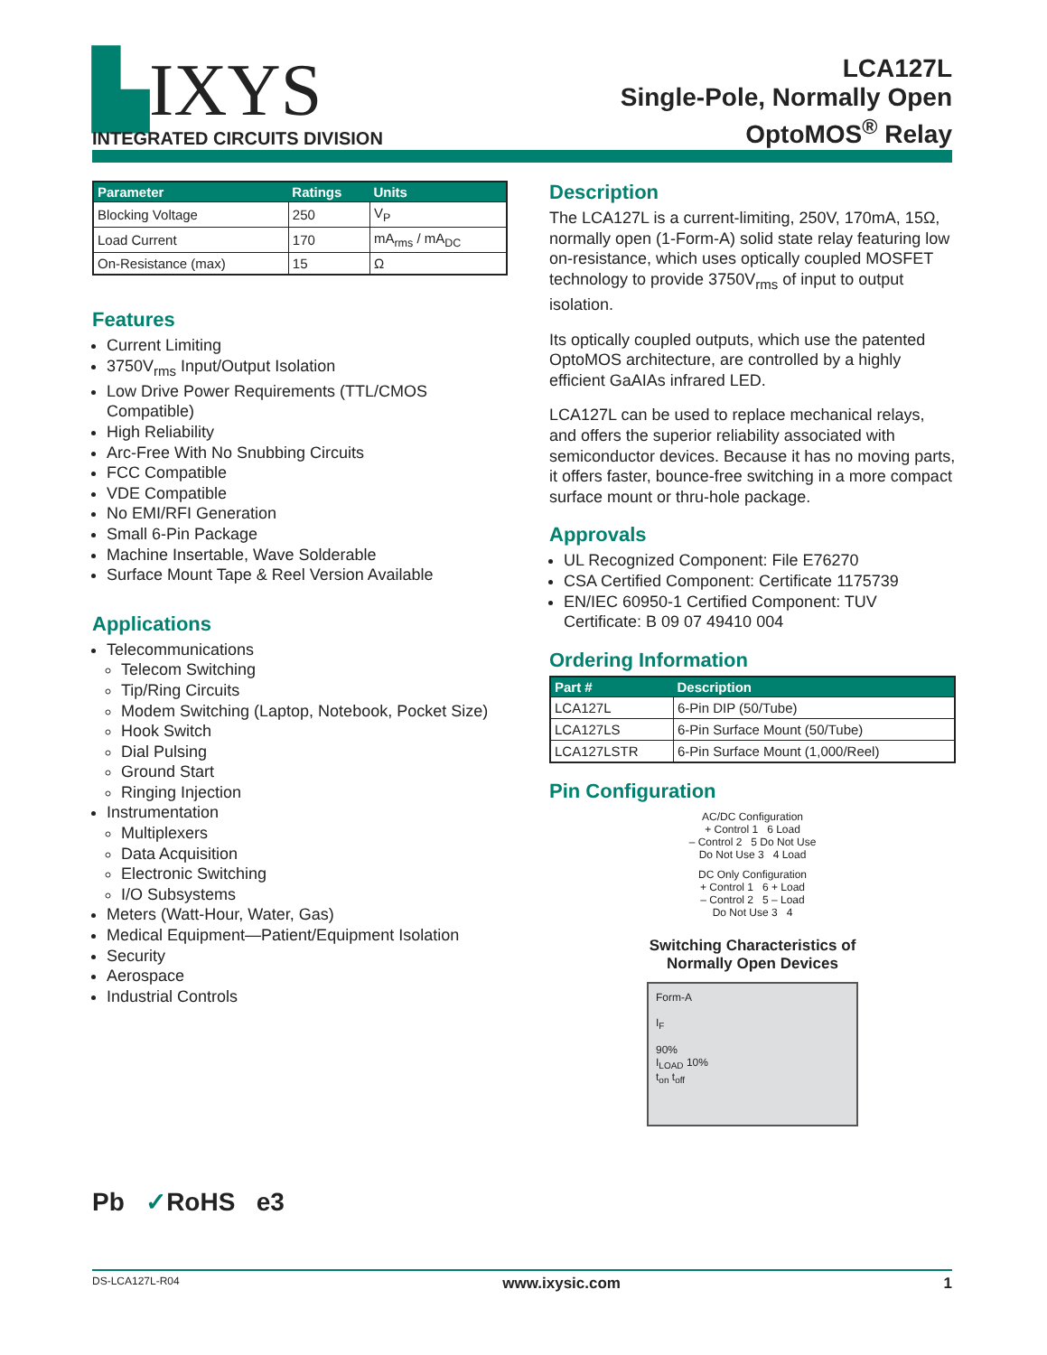▙IXYS
INTEGRATED CIRCUITS DIVISION
LCA127L
Single-Pole, Normally Open
OptoMOS<sup>®</sup> Relay
| Parameter | Ratings | Units |
| --- | --- | --- |
| Blocking Voltage | 250 | V<sub>P</sub> |
| Load Current | 170 | mA<sub>rms</sub> / mA<sub>DC</sub> |
| On-Resistance (max) | 15 | Ω |
Features
Current Limiting
3750V<sub>rms</sub> Input/Output Isolation
Low Drive Power Requirements (TTL/CMOS Compatible)
High Reliability
Arc-Free With No Snubbing Circuits
FCC Compatible
VDE Compatible
No EMI/RFI Generation
Small 6-Pin Package
Machine Insertable, Wave Solderable
Surface Mount Tape & Reel Version Available
Applications
Telecommunications
Telecom Switching
Tip/Ring Circuits
Modem Switching (Laptop, Notebook, Pocket Size)
Hook Switch
Dial Pulsing
Ground Start
Ringing Injection
Instrumentation
Multiplexers
Data Acquisition
Electronic Switching
I/O Subsystems
Meters (Watt-Hour, Water, Gas)
Medical Equipment—Patient/Equipment Isolation
Security
Aerospace
Industrial Controls
Pb ✓RoHS e3
Description
The LCA127L is a current-limiting, 250V, 170mA, 15Ω, normally open (1-Form-A) solid state relay featuring low on-resistance, which uses optically coupled MOSFET technology to provide 3750V<sub>rms</sub> of input to output isolation.
Its optically coupled outputs, which use the patented OptoMOS architecture, are controlled by a highly efficient GaAIAs infrared LED.
LCA127L can be used to replace mechanical relays, and offers the superior reliability associated with semiconductor devices. Because it has no moving parts, it offers faster, bounce-free switching in a more compact surface mount or thru-hole package.
Approvals
UL Recognized Component: File E76270
CSA Certified Component: Certificate 1175739
EN/IEC 60950-1 Certified Component: TUV Certificate: B 09 07 49410 004
Ordering Information
| Part # | Description |
| --- | --- |
| LCA127L | 6-Pin DIP (50/Tube) |
| LCA127LS | 6-Pin Surface Mount (50/Tube) |
| LCA127LSTR | 6-Pin Surface Mount (1,000/Reel) |
Pin Configuration
AC/DC Configuration
+ Control 1 6 Load
– Control 2 5 Do Not Use
Do Not Use 3 4 Load
DC Only Configuration
+ Control 1 6 + Load
– Control 2 5 – Load
Do Not Use 3 4
Switching Characteristics of
Normally Open Devices
Form-A
I<sub>F</sub>
90%
I<sub>LOAD</sub> 10%
t<sub>on</sub> t<sub>off</sub>
DS-LCA127L-R04 www.ixysic.com 1